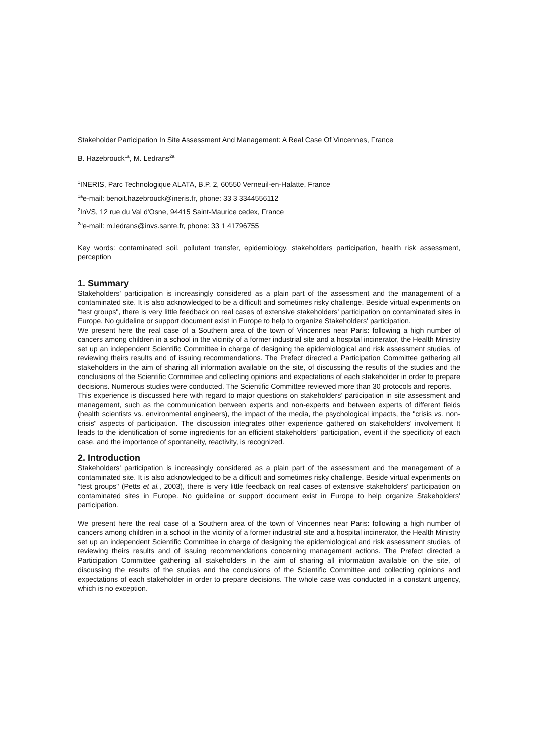Stakeholder Participation In Site Assessment And Management: A Real Case Of Vincennes, France
B. Hazebrouck<sup>1a</sup>, M. Ledrans<sup>2a</sup>
<sup>1</sup> INERIS, Parc Technologique ALATA, B.P. 2, 60550 Verneuil-en-Halatte, France
<sup>1a</sup>e-mail: benoit.hazebrouck@ineris.fr, phone: 33 3 3344556112
<sup>2</sup> InVS, 12 rue du Val d'Osne, 94415 Saint-Maurice cedex, France
<sup>2a</sup>e-mail: m.ledrans@invs.sante.fr, phone: 33 1 41796755
Key words: contaminated soil, pollutant transfer, epidemiology, stakeholders participation, health risk assessment, perception
1. Summary
Stakeholders' participation is increasingly considered as a plain part of the assessment and the management of a contaminated site. It is also acknowledged to be a difficult and sometimes risky challenge. Beside virtual experiments on "test groups", there is very little feedback on real cases of extensive stakeholders' participation on contaminated sites in Europe. No guideline or support document exist in Europe to help to organize Stakeholders' participation.
We present here the real case of a Southern area of the town of Vincennes near Paris: following a high number of cancers among children in a school in the vicinity of a former industrial site and a hospital incinerator, the Health Ministry set up an independent Scientific Committee in charge of designing the epidemiological and risk assessment studies, of reviewing theirs results and of issuing recommendations. The Prefect directed a Participation Committee gathering all stakeholders in the aim of sharing all information available on the site, of discussing the results of the studies and the conclusions of the Scientific Committee and collecting opinions and expectations of each stakeholder in order to prepare decisions. Numerous studies were conducted. The Scientific Committee reviewed more than 30 protocols and reports.
This experience is discussed here with regard to major questions on stakeholders' participation in site assessment and management, such as the communication between experts and non-experts and between experts of different fields (health scientists vs. environmental engineers), the impact of the media, the psychological impacts, the "crisis vs. non-crisis" aspects of participation. The discussion integrates other experience gathered on stakeholders' involvement It leads to the identification of some ingredients for an efficient stakeholders' participation, event if the specificity of each case, and the importance of spontaneity, reactivity, is recognized.
2. Introduction
Stakeholders' participation is increasingly considered as a plain part of the assessment and the management of a contaminated site. It is also acknowledged to be a difficult and sometimes risky challenge. Beside virtual experiments on "test groups" (Petts et al., 2003), there is very little feedback on real cases of extensive stakeholders' participation on contaminated sites in Europe. No guideline or support document exist in Europe to help organize Stakeholders' participation.
We present here the real case of a Southern area of the town of Vincennes near Paris: following a high number of cancers among children in a school in the vicinity of a former industrial site and a hospital incinerator, the Health Ministry set up an independent Scientific Committee in charge of designing the epidemiological and risk assessment studies, of reviewing theirs results and of issuing recommendations concerning management actions. The Prefect directed a Participation Committee gathering all stakeholders in the aim of sharing all information available on the site, of discussing the results of the studies and the conclusions of the Scientific Committee and collecting opinions and expectations of each stakeholder in order to prepare decisions. The whole case was conducted in a constant urgency, which is no exception.